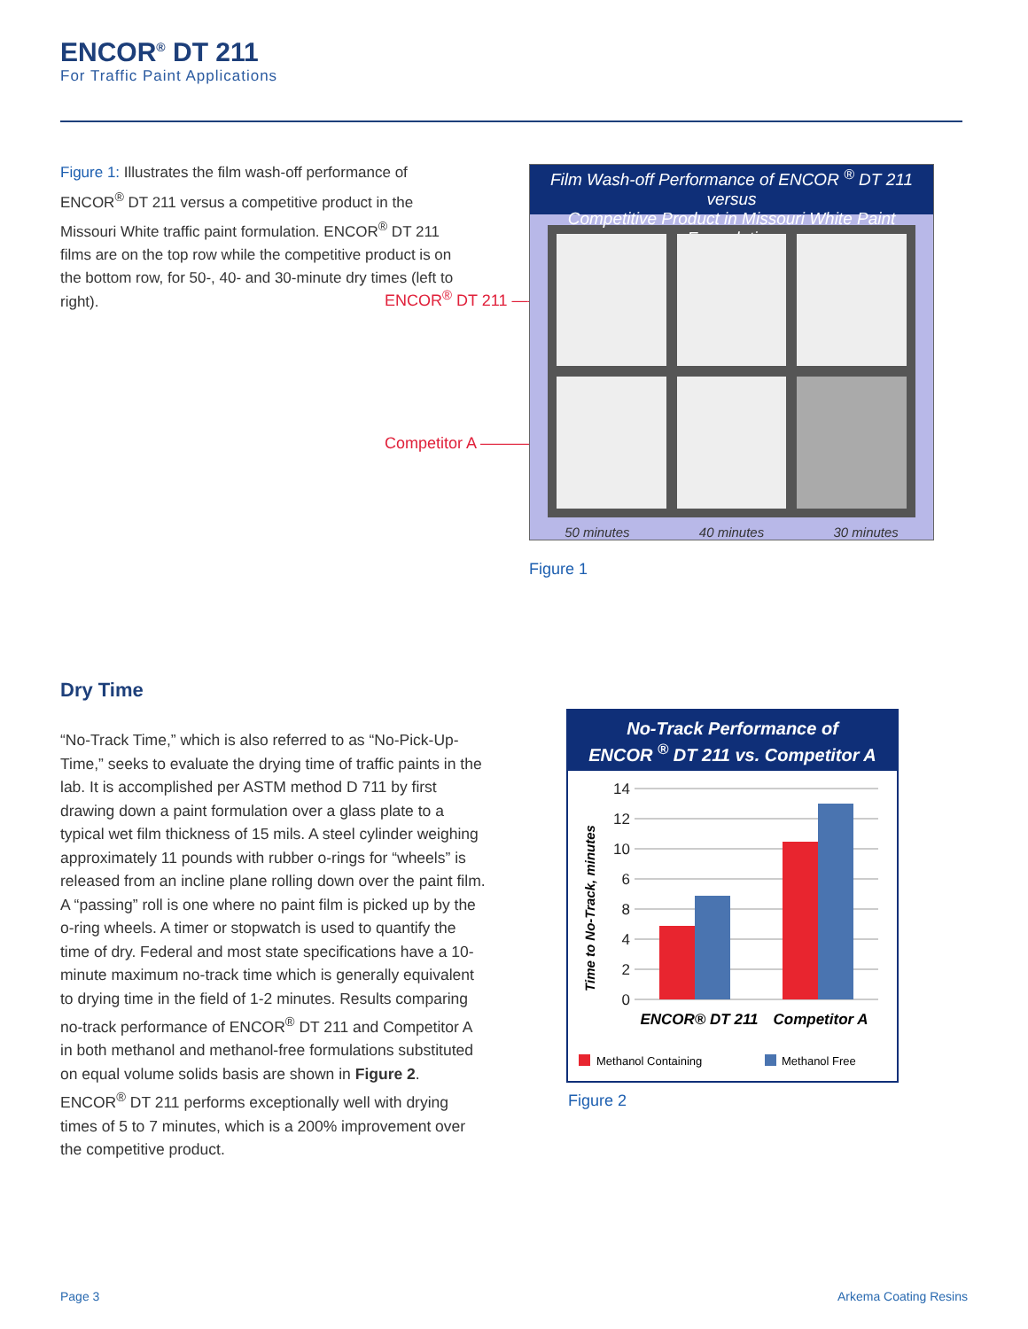ENCOR<sup>®</sup> DT 211
For Traffic Paint Applications
Figure 1: Illustrates the film wash-off performance of ENCOR<sup>®</sup> DT 211 versus a competitive product in the Missouri White traffic paint formulation. ENCOR<sup>®</sup> DT 211 films are on the top row while the competitive product is on the bottom row, for 50-, 40- and 30-minute dry times (left to right).
ENCOR<sup>®</sup> DT 211 ——————
Competitor A ——————
Film Wash-off Performance of ENCOR <sup>®</sup> DT 211 versus
Competitive Product in Missouri White Paint Formulation
50 minutes 40 minutes 30 minutes
Figure 1
Dry Time
“No-Track Time,” which is also referred to as “No-Pick-Up-Time,” seeks to evaluate the drying time of traffic paints in the lab. It is accomplished per ASTM method D 711 by first drawing down a paint formulation over a glass plate to a typical wet film thickness of 15 mils. A steel cylinder weighing approximately 11 pounds with rubber o-rings for “wheels” is released from an incline plane rolling down over the paint film. A “passing” roll is one where no paint film is picked up by the o-ring wheels. A timer or stopwatch is used to quantify the time of dry. Federal and most state specifications have a 10-minute maximum no-track time which is generally equivalent to drying time in the field of 1-2 minutes. Results comparing no-track performance of ENCOR<sup>®</sup> DT 211 and Competitor A in both methanol and methanol-free formulations substituted on equal volume solids basis are shown in Figure 2. ENCOR<sup>®</sup> DT 211 performs exceptionally well with drying times of 5 to 7 minutes, which is a 200% improvement over the competitive product.
No-Track Performance of
ENCOR <sup>®</sup> DT 211 vs. Competitor A
14
12
10
6
8
4
2
0
Time to No-Track, minutes
ENCOR® DT 211
Competitor A
Methanol Containing
Methanol Free
Figure 2
Page 3 Arkema Coating Resins